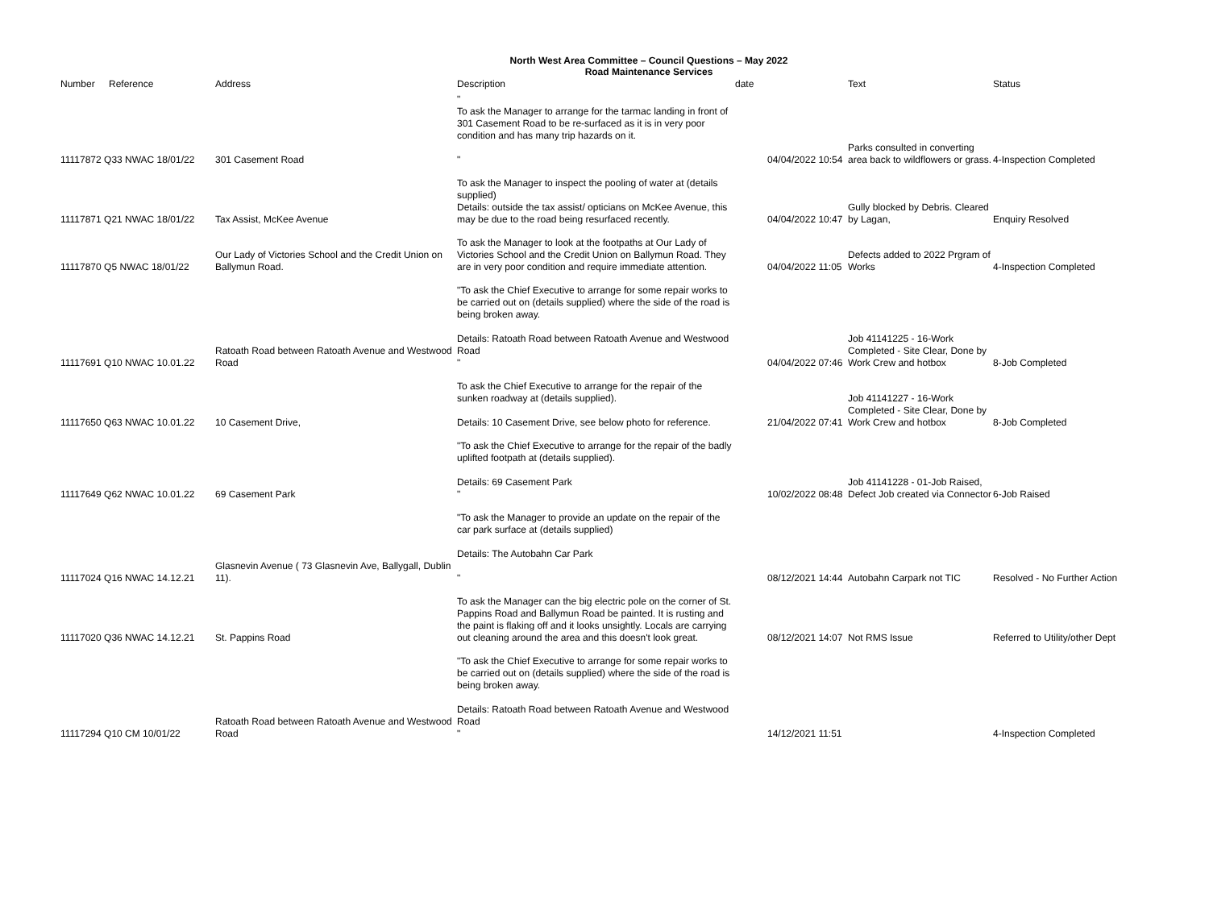North West Area Committee – Council Questions – May 2022
Road Maintenance Services
| Number | Reference | Address | Description | date | | Text | Status |
| --- | --- | --- | --- | --- | --- | --- | --- |
| 11117872 Q33 NWAC 18/01/22 | | 301 Casement Road | " To ask the Manager to arrange for the tarmac landing in front of 301 Casement Road to be re-surfaced as it is in very poor condition and has many trip hazards on it. " | | 04/04/2022 10:54 | Parks consulted in converting area back to wildflowers or grass. | 4-Inspection Completed |
| 11117871 Q21 NWAC 18/01/22 | | Tax Assist, McKee Avenue | To ask the Manager to inspect the pooling of water at (details supplied) Details: outside the tax assist/ opticians on McKee Avenue, this may be due to the road being resurfaced recently. | | 04/04/2022 10:47 | Gully blocked by Debris. Cleared by Lagan, | Enquiry Resolved |
| 11117870 Q5 NWAC 18/01/22 | | Our Lady of Victories School and the Credit Union on Ballymun Road. | To ask the Manager to look at the footpaths at Our Lady of Victories School and the Credit Union on Ballymun Road. They are in very poor condition and require immediate attention. | | 04/04/2022 11:05 | Defects added to 2022 Prgram of Works | 4-Inspection Completed |
| 11117691 Q10 NWAC 10.01.22 | | Ratoath Road between Ratoath Avenue and Westwood Road | "To ask the Chief Executive to arrange for some repair works to be carried out on (details supplied) where the side of the road is being broken away. Details: Ratoath Road between Ratoath Avenue and Westwood Road " | | 04/04/2022 07:46 | Job 41141225 - 16-Work Completed - Site Clear, Done by Work Crew and hotbox | 8-Job Completed |
| 11117650 Q63 NWAC 10.01.22 | | 10 Casement Drive, | To ask the Chief Executive to arrange for the repair of the sunken roadway at (details supplied). Details: 10 Casement Drive, see below photo for reference. | | 21/04/2022 07:41 | Job 41141227 - 16-Work Completed - Site Clear, Done by Work Crew and hotbox | 8-Job Completed |
| 11117649 Q62 NWAC 10.01.22 | | 69 Casement Park | "To ask the Chief Executive to arrange for the repair of the badly uplifted footpath at (details supplied). Details: 69 Casement Park " | | 10/02/2022 08:48 | Job 41141228 - 01-Job Raised, Defect Job created via Connector | 6-Job Raised |
| 11117024 Q16 NWAC 14.12.21 | | Glasnevin Avenue ( 73 Glasnevin Ave, Ballygall, Dublin 11). | "To ask the Manager to provide an update on the repair of the car park surface at (details supplied) Details: The Autobahn Car Park " | | 08/12/2021 14:44 | Autobahn Carpark not TIC | Resolved - No Further Action |
| 11117020 Q36 NWAC 14.12.21 | | St. Pappins Road | To ask the Manager can the big electric pole on the corner of St. Pappins Road and Ballymun Road be painted. It is rusting and the paint is flaking off and it looks unsightly. Locals are carrying out cleaning around the area and this doesn't look great. | | 08/12/2021 14:07 | Not RMS Issue | Referred to Utility/other Dept |
| 11117294 Q10 CM 10/01/22 | | Ratoath Road between Ratoath Avenue and Westwood Road | "To ask the Chief Executive to arrange for some repair works to be carried out on (details supplied) where the side of the road is being broken away. Details: Ratoath Road between Ratoath Avenue and Westwood Road " | | 14/12/2021 11:51 | | 4-Inspection Completed |